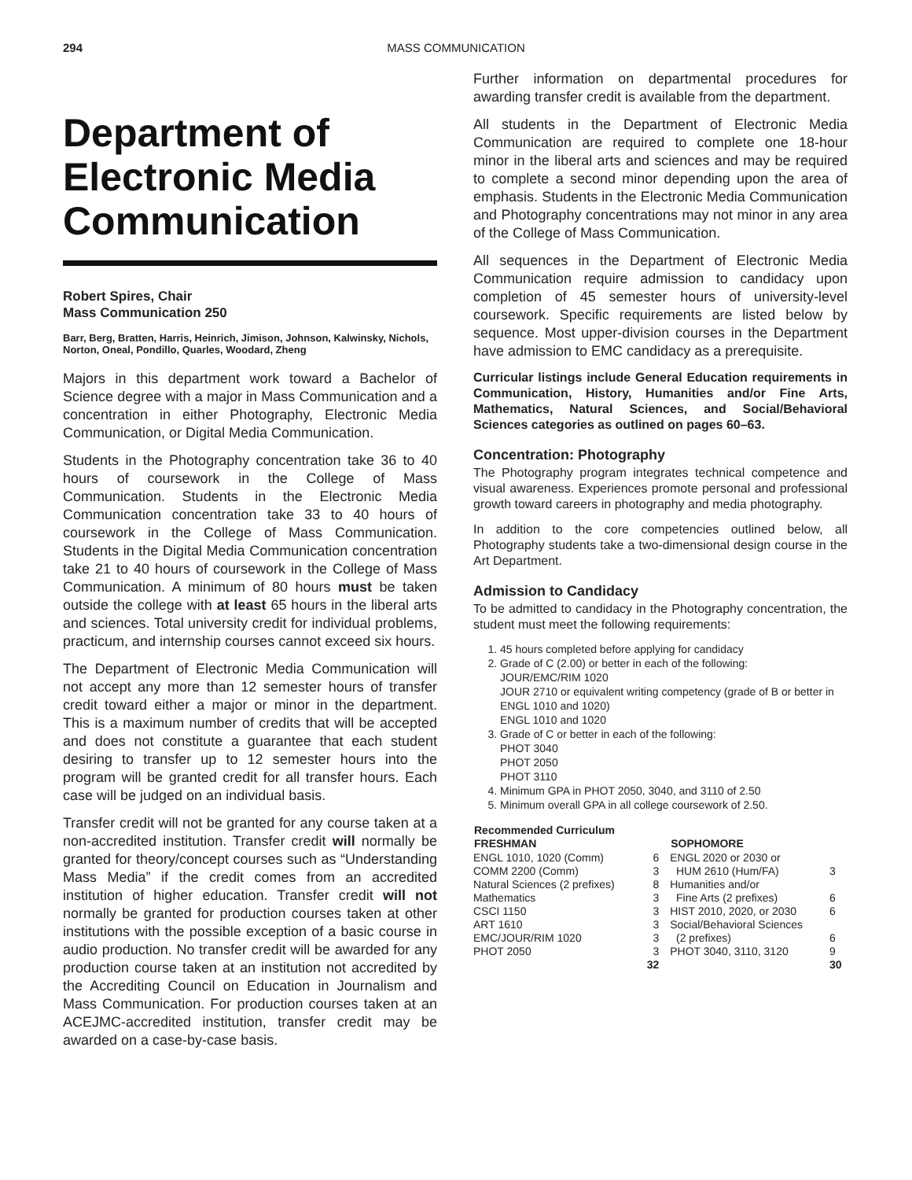294 MASS COMMUNICATION
Department of Electronic Media Communication
Robert Spires, Chair
Mass Communication 250
Barr, Berg, Bratten, Harris, Heinrich, Jimison, Johnson, Kalwinsky, Nichols, Norton, Oneal, Pondillo, Quarles, Woodard, Zheng
Majors in this department work toward a Bachelor of Science degree with a major in Mass Communication and a concentration in either Photography, Electronic Media Communication, or Digital Media Communication.
Students in the Photography concentration take 36 to 40 hours of coursework in the College of Mass Communication. Students in the Electronic Media Communication concentration take 33 to 40 hours of coursework in the College of Mass Communication. Students in the Digital Media Communication concentration take 21 to 40 hours of coursework in the College of Mass Communication. A minimum of 80 hours must be taken outside the college with at least 65 hours in the liberal arts and sciences. Total university credit for individual problems, practicum, and internship courses cannot exceed six hours.
The Department of Electronic Media Communication will not accept any more than 12 semester hours of transfer credit toward either a major or minor in the department. This is a maximum number of credits that will be accepted and does not constitute a guarantee that each student desiring to transfer up to 12 semester hours into the program will be granted credit for all transfer hours. Each case will be judged on an individual basis.
Transfer credit will not be granted for any course taken at a non-accredited institution. Transfer credit will normally be granted for theory/concept courses such as “Understanding Mass Media” if the credit comes from an accredited institution of higher education. Transfer credit will not normally be granted for production courses taken at other institutions with the possible exception of a basic course in audio production. No transfer credit will be awarded for any production course taken at an institution not accredited by the Accrediting Council on Education in Journalism and Mass Communication. For production courses taken at an ACEJMC-accredited institution, transfer credit may be awarded on a case-by-case basis.
Further information on departmental procedures for awarding transfer credit is available from the department.
All students in the Department of Electronic Media Communication are required to complete one 18-hour minor in the liberal arts and sciences and may be required to complete a second minor depending upon the area of emphasis. Students in the Electronic Media Communication and Photography concentrations may not minor in any area of the College of Mass Communication.
All sequences in the Department of Electronic Media Communication require admission to candidacy upon completion of 45 semester hours of university-level coursework. Specific requirements are listed below by sequence. Most upper-division courses in the Department have admission to EMC candidacy as a prerequisite.
Curricular listings include General Education requirements in Communication, History, Humanities and/or Fine Arts, Mathematics, Natural Sciences, and Social/Behavioral Sciences categories as outlined on pages 60–63.
Concentration: Photography
The Photography program integrates technical competence and visual awareness. Experiences promote personal and professional growth toward careers in photography and media photography.
In addition to the core competencies outlined below, all Photography students take a two-dimensional design course in the Art Department.
Admission to Candidacy
To be admitted to candidacy in the Photography concentration, the student must meet the following requirements:
1. 45 hours completed before applying for candidacy
2. Grade of C (2.00) or better in each of the following:
JOUR/EMC/RIM 1020
JOUR 2710 or equivalent writing competency (grade of B or better in ENGL 1010 and 1020)
ENGL 1010 and 1020
3. Grade of C or better in each of the following:
PHOT 3040
PHOT 2050
PHOT 3110
4. Minimum GPA in PHOT 2050, 3040, and 3110 of 2.50
5. Minimum overall GPA in all college coursework of 2.50.
| Recommended Curriculum FRESHMAN | | SOPHOMORE | |
| --- | --- | --- | --- |
| ENGL 1010, 1020 (Comm) | 6 | ENGL 2020 or 2030 or | |
| COMM 2200 (Comm) | 3 | HUM 2610 (Hum/FA) | 3 |
| Natural Sciences (2 prefixes) | 8 | Humanities and/or | |
| Mathematics | 3 | Fine Arts (2 prefixes) | 6 |
| CSCI 1150 | 3 | HIST 2010, 2020, or 2030 | 6 |
| ART 1610 | 3 | Social/Behavioral Sciences | |
| EMC/JOUR/RIM 1020 | 3 | (2 prefixes) | 6 |
| PHOT 2050 | 3 | PHOT 3040, 3110, 3120 | 9 |
| | 32 | | 30 |